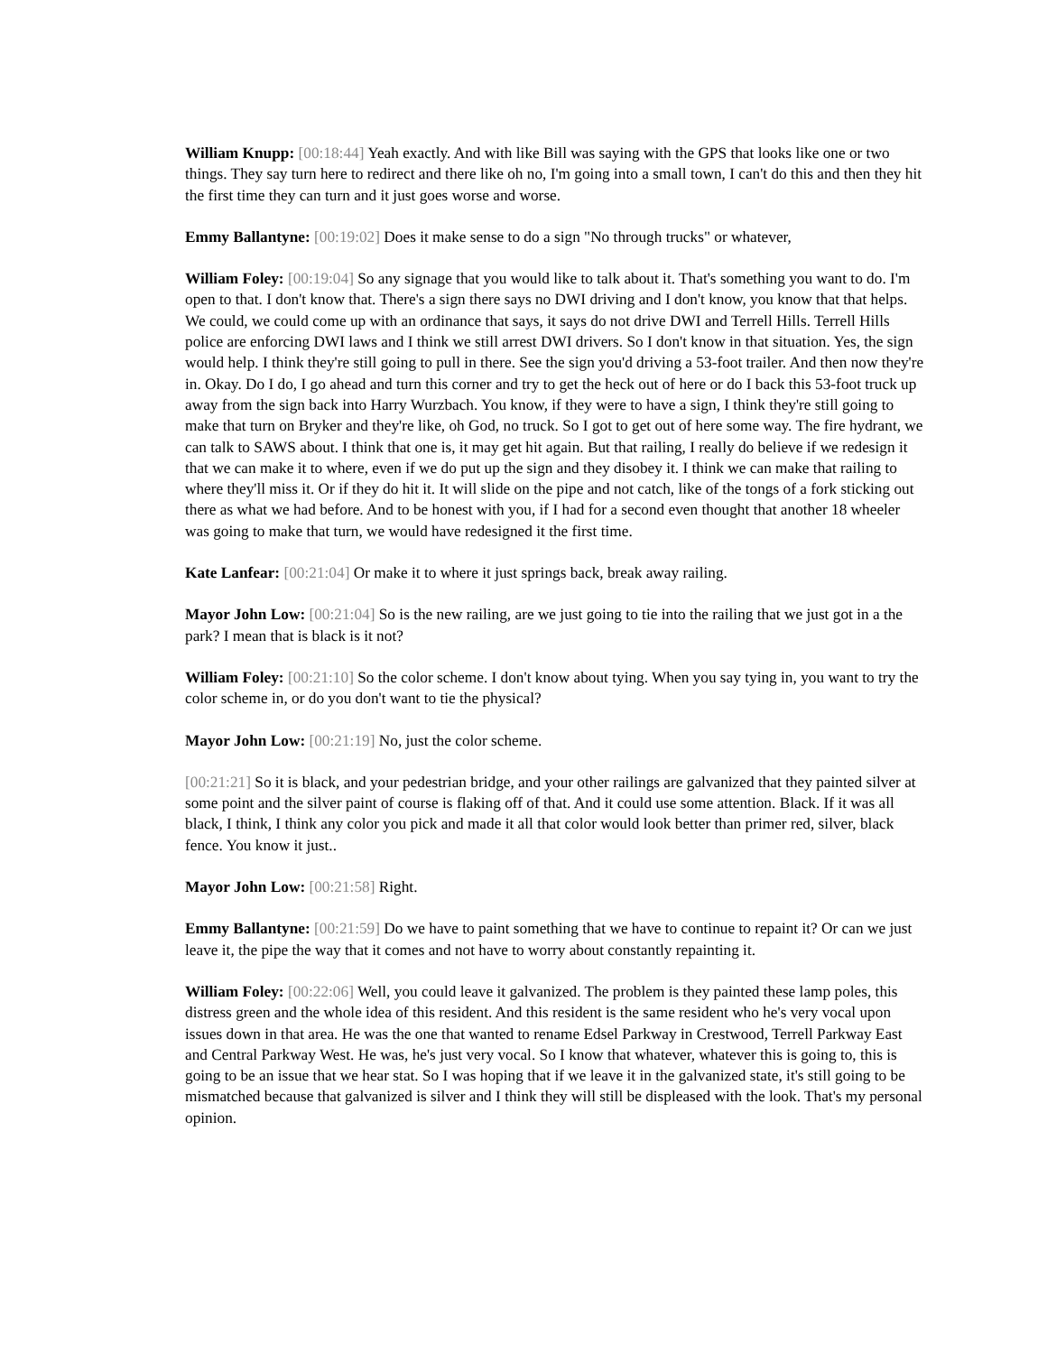William Knupp: [00:18:44] Yeah exactly. And with like Bill was saying with the GPS that looks like one or two things. They say turn here to redirect and there like oh no, I'm going into a small town, I can't do this and then they hit the first time they can turn and it just goes worse and worse.
Emmy Ballantyne: [00:19:02] Does it make sense to do a sign "No through trucks" or whatever,
William Foley: [00:19:04] So any signage that you would like to talk about it. That's something you want to do. I'm open to that. I don't know that. There's a sign there says no DWI driving and I don't know, you know that that helps. We could, we could come up with an ordinance that says, it says do not drive DWI and Terrell Hills. Terrell Hills police are enforcing DWI laws and I think we still arrest DWI drivers. So I don't know in that situation. Yes, the sign would help. I think they're still going to pull in there. See the sign you'd driving a 53-foot trailer. And then now they're in. Okay. Do I do, I go ahead and turn this corner and try to get the heck out of here or do I back this 53-foot truck up away from the sign back into Harry Wurzbach. You know, if they were to have a sign, I think they're still going to make that turn on Bryker and they're like, oh God, no truck. So I got to get out of here some way. The fire hydrant, we can talk to SAWS about. I think that one is, it may get hit again. But that railing, I really do believe if we redesign it that we can make it to where, even if we do put up the sign and they disobey it. I think we can make that railing to where they'll miss it. Or if they do hit it. It will slide on the pipe and not catch, like of the tongs of a fork sticking out there as what we had before. And to be honest with you, if I had for a second even thought that another 18 wheeler was going to make that turn, we would have redesigned it the first time.
Kate Lanfear: [00:21:04] Or make it to where it just springs back, break away railing.
Mayor John Low: [00:21:04] So is the new railing, are we just going to tie into the railing that we just got in a the park? I mean that is black is it not?
William Foley: [00:21:10] So the color scheme. I don't know about tying. When you say tying in, you want to try the color scheme in, or do you don't want to tie the physical?
Mayor John Low: [00:21:19] No, just the color scheme.
[00:21:21] So it is black, and your pedestrian bridge, and your other railings are galvanized that they painted silver at some point and the silver paint of course is flaking off of that. And it could use some attention. Black. If it was all black, I think, I think any color you pick and made it all that color would look better than primer red, silver, black fence. You know it just..
Mayor John Low: [00:21:58] Right.
Emmy Ballantyne: [00:21:59] Do we have to paint something that we have to continue to repaint it? Or can we just leave it, the pipe the way that it comes and not have to worry about constantly repainting it.
William Foley: [00:22:06] Well, you could leave it galvanized. The problem is they painted these lamp poles, this distress green and the whole idea of this resident. And this resident is the same resident who he's very vocal upon issues down in that area. He was the one that wanted to rename Edsel Parkway in Crestwood, Terrell Parkway East and Central Parkway West. He was, he's just very vocal. So I know that whatever, whatever this is going to, this is going to be an issue that we hear stat. So I was hoping that if we leave it in the galvanized state, it's still going to be mismatched because that galvanized is silver and I think they will still be displeased with the look. That's my personal opinion.